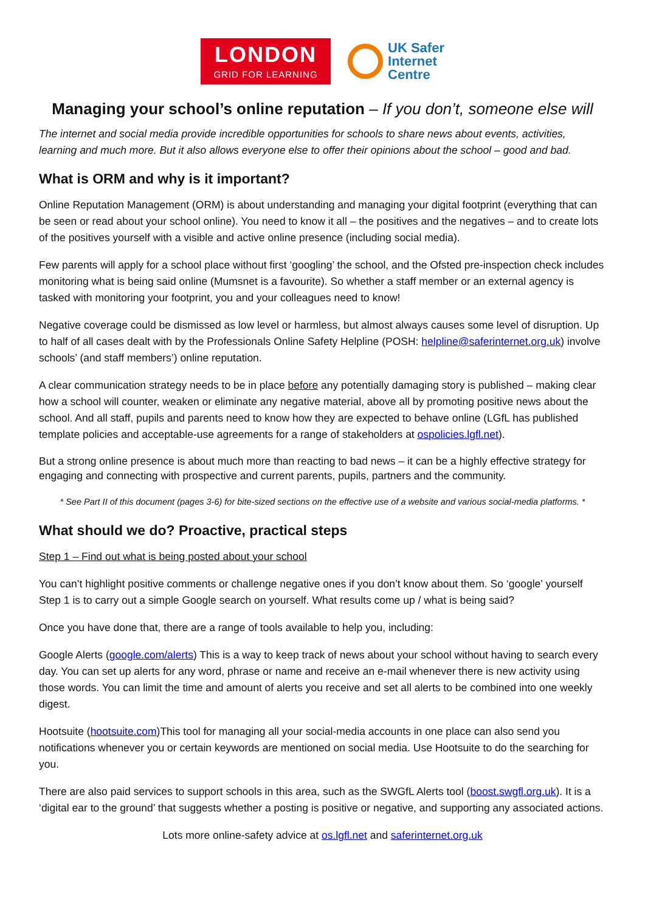LONDON
GRID FOR LEARNING
UK Safer
Internet
Centre
Managing your school’s online reputation – If you don’t, someone else will
The internet and social media provide incredible opportunities for schools to share news about events, activities, learning and much more. But it also allows everyone else to offer their opinions about the school – good and bad.
What is ORM and why is it important?
Online Reputation Management (ORM) is about understanding and managing your digital footprint (everything that can be seen or read about your school online). You need to know it all – the positives and the negatives – and to create lots of the positives yourself with a visible and active online presence (including social media).
Few parents will apply for a school place without first ‘googling’ the school, and the Ofsted pre-inspection check includes monitoring what is being said online (Mumsnet is a favourite). So whether a staff member or an external agency is tasked with monitoring your footprint, you and your colleagues need to know!
Negative coverage could be dismissed as low level or harmless, but almost always causes some level of disruption. Up to half of all cases dealt with by the Professionals Online Safety Helpline (POSH: helpline@saferinternet.org.uk) involve schools’ (and staff members’) online reputation.
A clear communication strategy needs to be in place before any potentially damaging story is published – making clear how a school will counter, weaken or eliminate any negative material, above all by promoting positive news about the school. And all staff, pupils and parents need to know how they are expected to behave online (LGfL has published template policies and acceptable-use agreements for a range of stakeholders at ospolicies.lgfl.net).
But a strong online presence is about much more than reacting to bad news – it can be a highly effective strategy for engaging and connecting with prospective and current parents, pupils, partners and the community.
* See Part II of this document (pages 3-6) for bite-sized sections on the effective use of a website and various social-media platforms. *
What should we do? Proactive, practical steps
Step 1 – Find out what is being posted about your school
You can’t highlight positive comments or challenge negative ones if you don’t know about them. So ‘google’ yourself Step 1 is to carry out a simple Google search on yourself. What results come up / what is being said?
Once you have done that, there are a range of tools available to help you, including:
Google Alerts (google.com/alerts) This is a way to keep track of news about your school without having to search every day. You can set up alerts for any word, phrase or name and receive an e-mail whenever there is new activity using those words. You can limit the time and amount of alerts you receive and set all alerts to be combined into one weekly digest.
Hootsuite (hootsuite.com)This tool for managing all your social-media accounts in one place can also send you notifications whenever you or certain keywords are mentioned on social media. Use Hootsuite to do the searching for you.
There are also paid services to support schools in this area, such as the SWGfL Alerts tool (boost.swgfl.org.uk). It is a ‘digital ear to the ground’ that suggests whether a posting is positive or negative, and supporting any associated actions.
Lots more online-safety advice at os.lgfl.net and saferinternet.org.uk